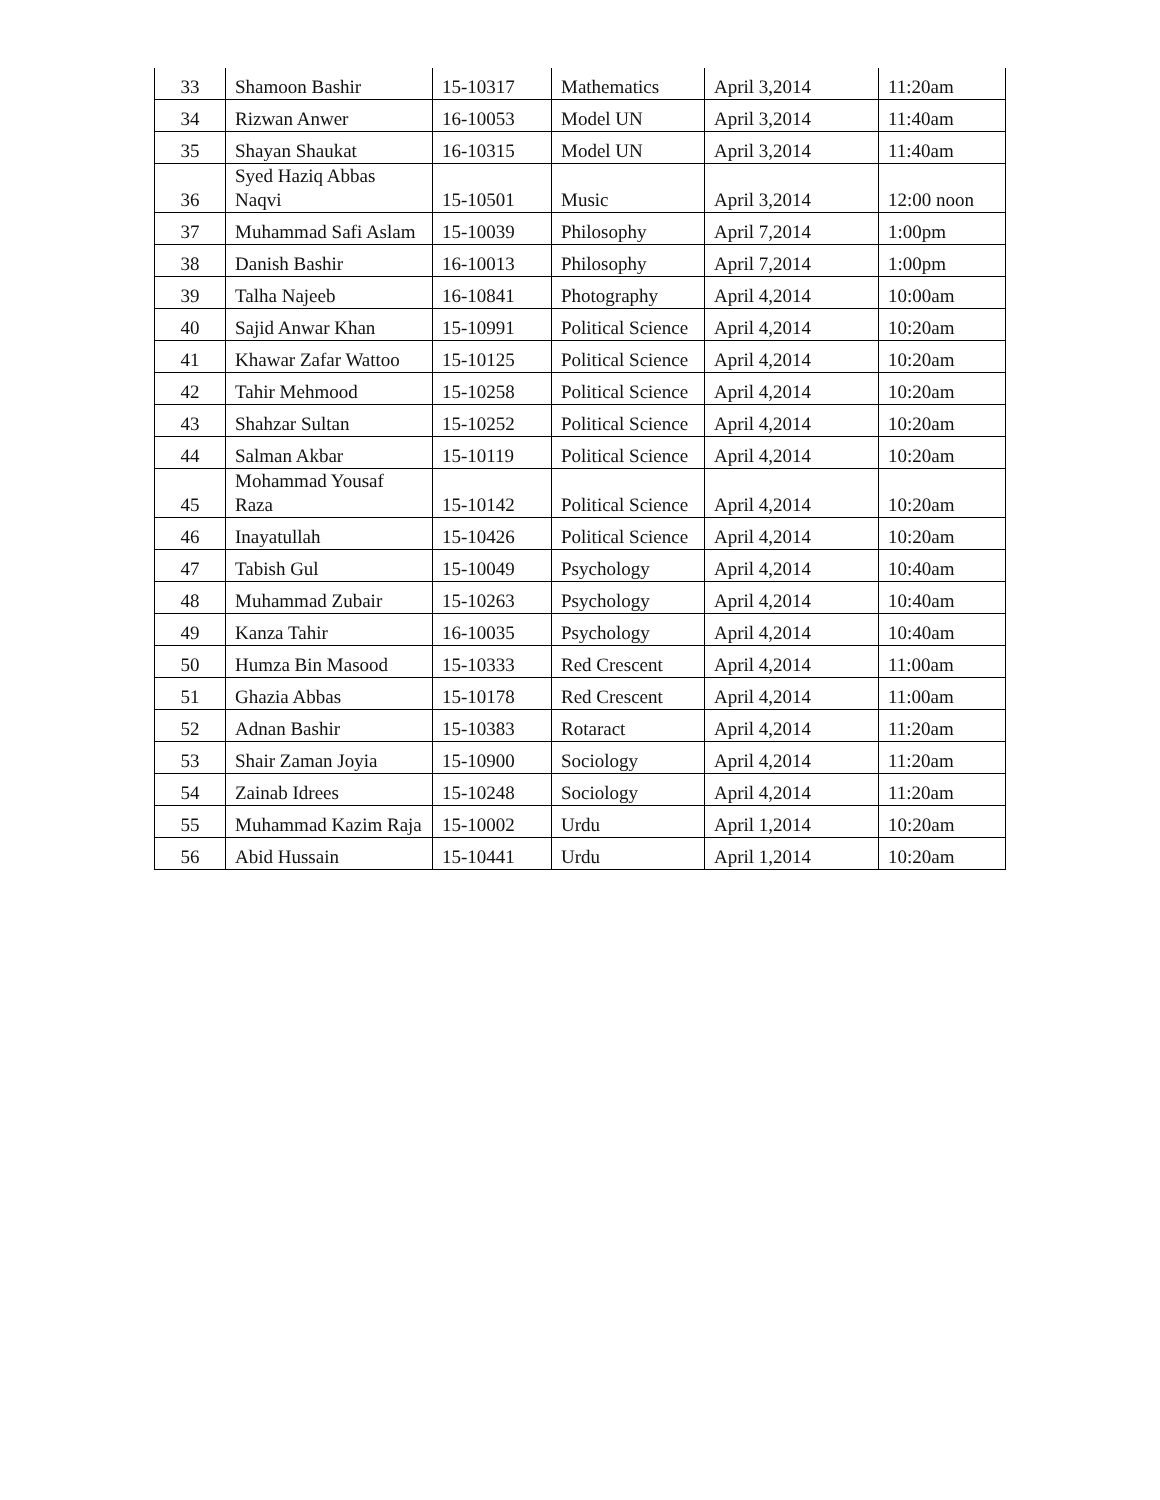| 33 | Shamoon Bashir | 15-10317 | Mathematics | April 3,2014 | 11:20am |
| 34 | Rizwan Anwer | 16-10053 | Model UN | April 3,2014 | 11:40am |
| 35 | Shayan Shaukat | 16-10315 | Model UN | April 3,2014 | 11:40am |
| 36 | Syed Haziq Abbas Naqvi | 15-10501 | Music | April 3,2014 | 12:00 noon |
| 37 | Muhammad Safi Aslam | 15-10039 | Philosophy | April 7,2014 | 1:00pm |
| 38 | Danish Bashir | 16-10013 | Philosophy | April 7,2014 | 1:00pm |
| 39 | Talha Najeeb | 16-10841 | Photography | April 4,2014 | 10:00am |
| 40 | Sajid Anwar Khan | 15-10991 | Political Science | April 4,2014 | 10:20am |
| 41 | Khawar Zafar Wattoo | 15-10125 | Political Science | April 4,2014 | 10:20am |
| 42 | Tahir Mehmood | 15-10258 | Political Science | April 4,2014 | 10:20am |
| 43 | Shahzar Sultan | 15-10252 | Political Science | April 4,2014 | 10:20am |
| 44 | Salman Akbar | 15-10119 | Political Science | April 4,2014 | 10:20am |
| 45 | Mohammad Yousaf Raza | 15-10142 | Political Science | April 4,2014 | 10:20am |
| 46 | Inayatullah | 15-10426 | Political Science | April 4,2014 | 10:20am |
| 47 | Tabish Gul | 15-10049 | Psychology | April 4,2014 | 10:40am |
| 48 | Muhammad Zubair | 15-10263 | Psychology | April 4,2014 | 10:40am |
| 49 | Kanza Tahir | 16-10035 | Psychology | April 4,2014 | 10:40am |
| 50 | Humza Bin Masood | 15-10333 | Red Crescent | April 4,2014 | 11:00am |
| 51 | Ghazia Abbas | 15-10178 | Red Crescent | April 4,2014 | 11:00am |
| 52 | Adnan Bashir | 15-10383 | Rotaract | April 4,2014 | 11:20am |
| 53 | Shair Zaman Joyia | 15-10900 | Sociology | April 4,2014 | 11:20am |
| 54 | Zainab Idrees | 15-10248 | Sociology | April 4,2014 | 11:20am |
| 55 | Muhammad Kazim Raja | 15-10002 | Urdu | April 1,2014 | 10:20am |
| 56 | Abid Hussain | 15-10441 | Urdu | April 1,2014 | 10:20am |